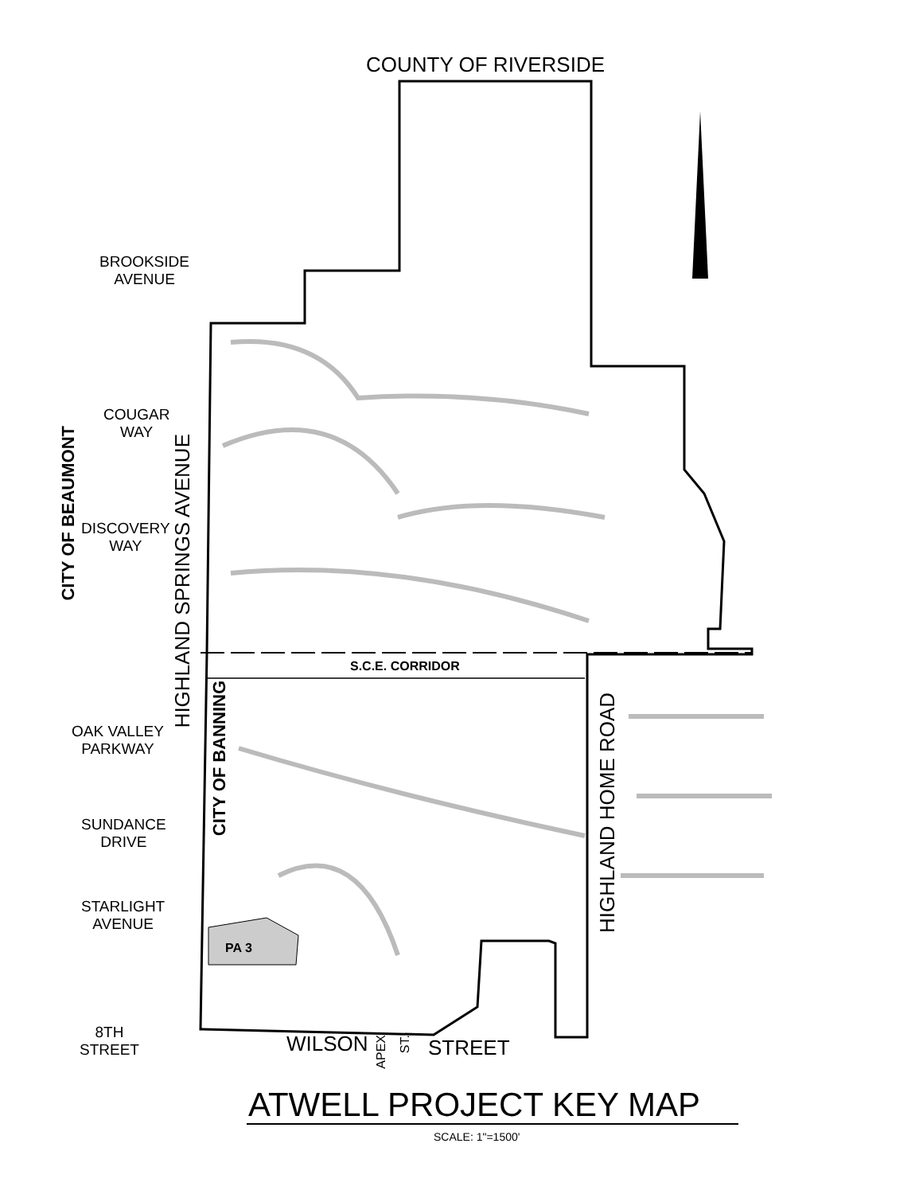COUNTY OF RIVERSIDE
BROOKSIDE
AVENUE
COUGAR
WAY
DISCOVERY
WAY
OAK VALLEY
PARKWAY
SUNDANCE
DRIVE
STARLIGHT
AVENUE
8TH
STREET
CITY OF BEAUMONT
HIGHLAND SPRINGS AVENUE
CITY OF BANNING
HIGHLAND HOME ROAD
S.C.E. CORRIDOR
PA 3
WILSON
APEX
ST.
STREET
ATWELL PROJECT KEY MAP
SCALE: 1"=1500'